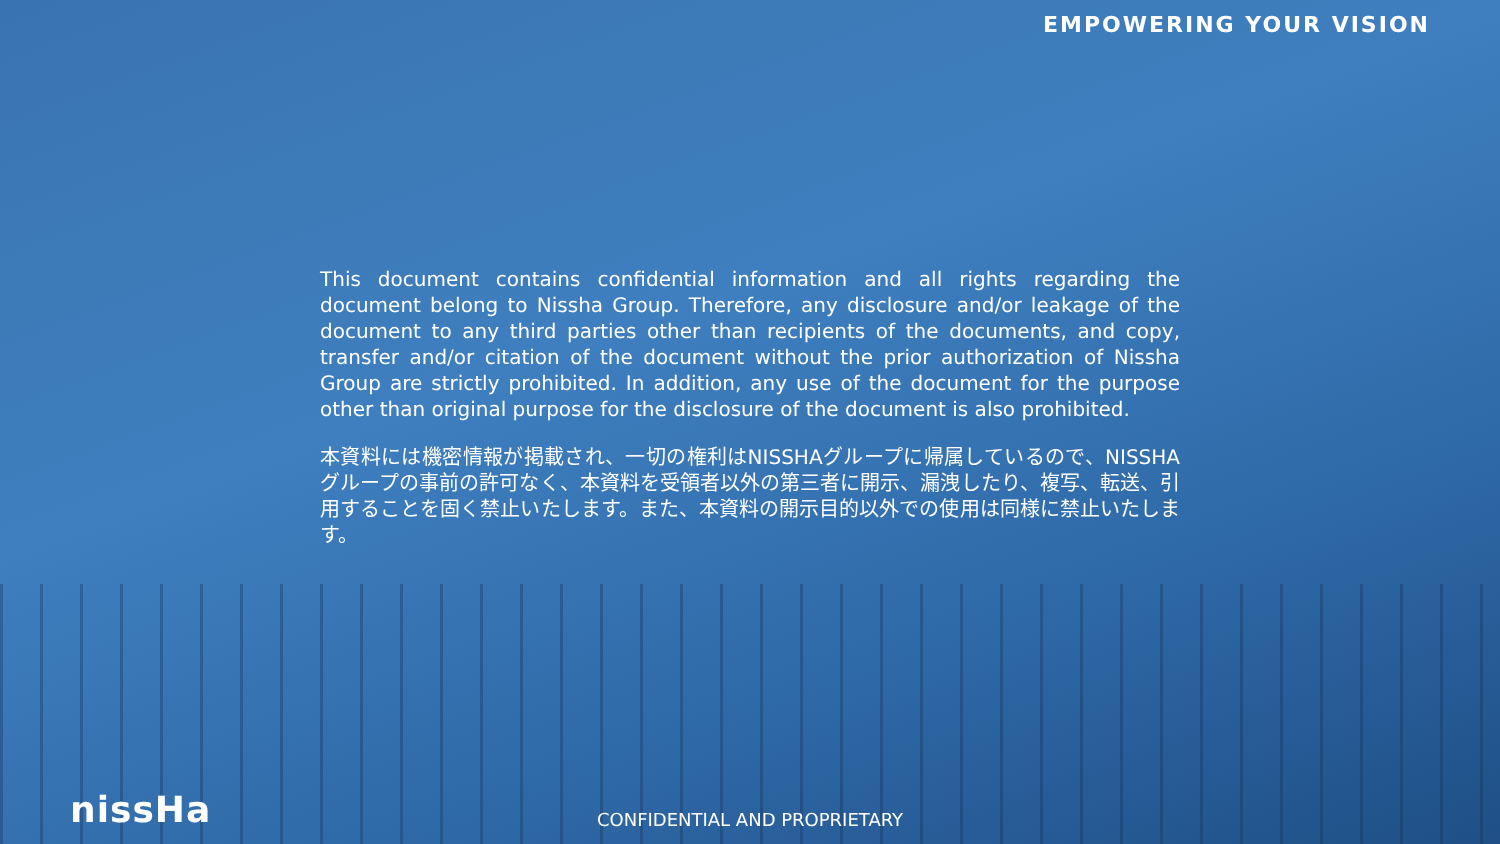EMPOWERING YOUR VISION
This document contains confidential information and all rights regarding the document belong to Nissha Group. Therefore, any disclosure and/or leakage of the document to any third parties other than recipients of the documents, and copy, transfer and/or citation of the document without the prior authorization of Nissha Group are strictly prohibited. In addition, any use of the document for the purpose other than original purpose for the disclosure of the document is also prohibited.
本資料には機密情報が掲載され、一切の権利はNISSHAグループに帰属しているので、NISSHAグループの事前の許可なく、本資料を受領者以外の第三者に開示、漏洩したり、複写、転送、引用することを固く禁止いたします。また、本資料の開示目的以外での使用は同様に禁止いたします。
nissHa
CONFIDENTIAL AND PROPRIETARY